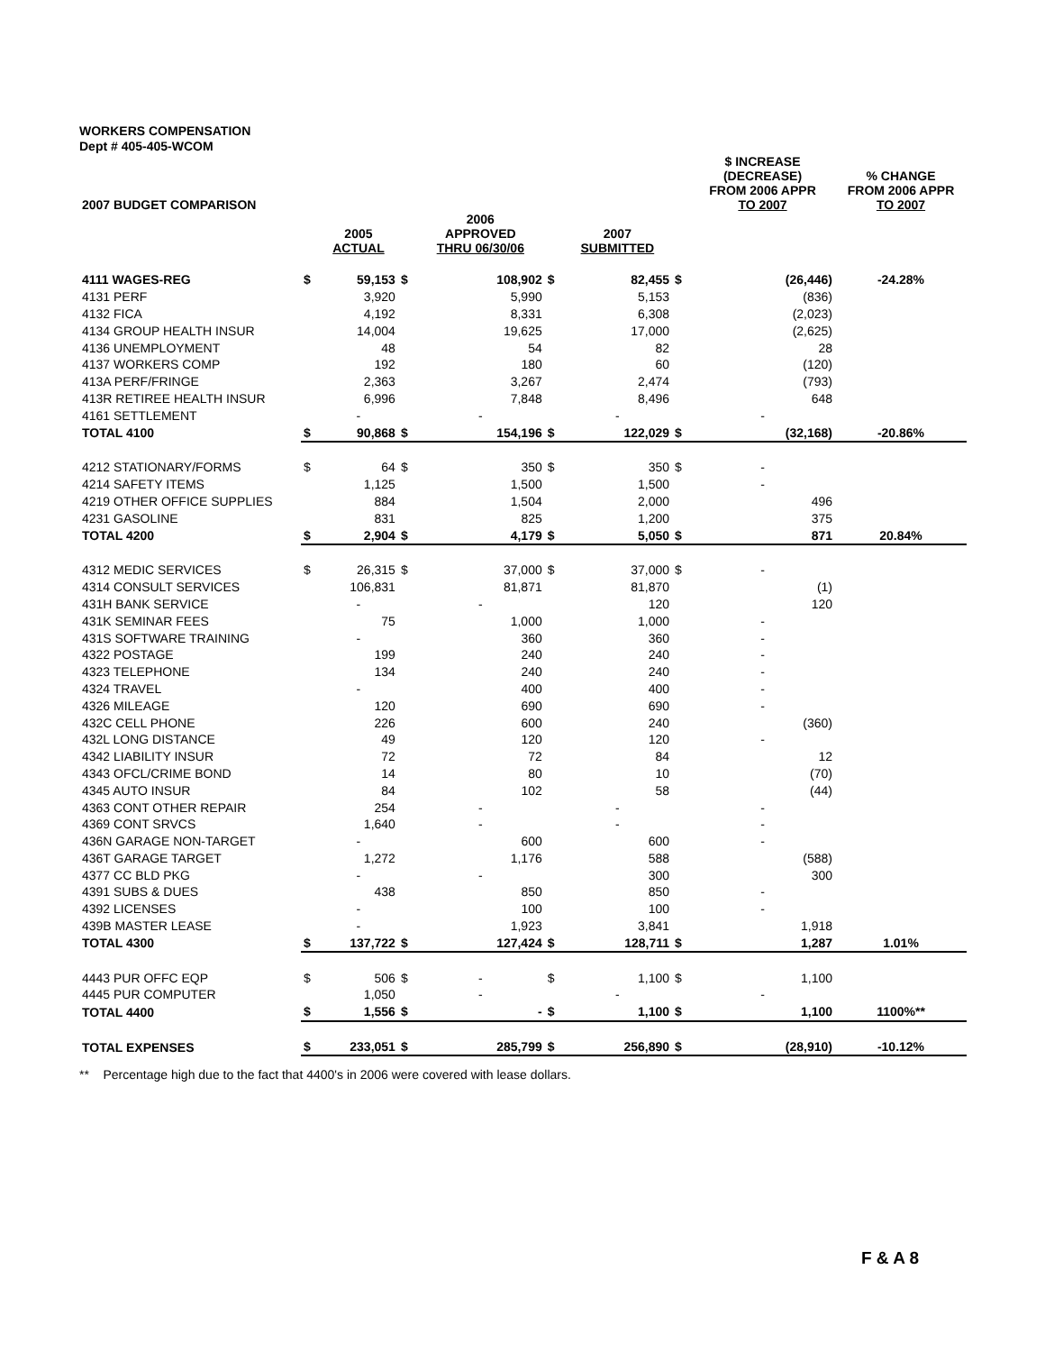WORKERS COMPENSATION
Dept # 405-405-WCOM
| 2007 BUDGET COMPARISON | | | | | | | | $ INCREASE (DECREASE) FROM 2006 APPR TO 2007 | % CHANGE FROM 2006 APPR TO 2007 |
| --- | --- | --- | --- | --- | --- | --- | --- | --- | --- |
| | | 2005 ACTUAL | | 2006 APPROVED THRU 06/30/06 | | 2007 SUBMITTED | | | |
| 4111 WAGES-REG | $ | 59,153 | $ | 108,902 | $ | 82,455 | $ | (26,446) | -24.28% |
| 4131 PERF | | 3,920 | | 5,990 | | 5,153 | | (836) | |
| 4132 FICA | | 4,192 | | 8,331 | | 6,308 | | (2,023) | |
| 4134 GROUP HEALTH INSUR | | 14,004 | | 19,625 | | 17,000 | | (2,625) | |
| 4136 UNEMPLOYMENT | | 48 | | 54 | | 82 | | 28 | |
| 4137 WORKERS COMP | | 192 | | 180 | | 60 | | (120) | |
| 413A PERF/FRINGE | | 2,363 | | 3,267 | | 2,474 | | (793) | |
| 413R RETIREE HEALTH INSUR | | 6,996 | | 7,848 | | 8,496 | | 648 | |
| 4161 SETTLEMENT | | - | | - | | - | | - | |
| TOTAL 4100 | $ | 90,868 | $ | 154,196 | $ | 122,029 | $ | (32,168) | -20.86% |
| 4212 STATIONARY/FORMS | $ | 64 | $ | 350 | $ | 350 | $ | - | |
| 4214 SAFETY ITEMS | | 1,125 | | 1,500 | | 1,500 | | - | |
| 4219 OTHER OFFICE SUPPLIES | | 884 | | 1,504 | | 2,000 | | 496 | |
| 4231 GASOLINE | | 831 | | 825 | | 1,200 | | 375 | |
| TOTAL 4200 | $ | 2,904 | $ | 4,179 | $ | 5,050 | $ | 871 | 20.84% |
| 4312 MEDIC SERVICES | $ | 26,315 | $ | 37,000 | $ | 37,000 | $ | - | |
| 4314 CONSULT SERVICES | | 106,831 | | 81,871 | | 81,870 | | (1) | |
| 431H BANK SERVICE | | - | | - | | 120 | | 120 | |
| 431K SEMINAR FEES | | 75 | | 1,000 | | 1,000 | | - | |
| 431S SOFTWARE TRAINING | | - | | 360 | | 360 | | - | |
| 4322 POSTAGE | | 199 | | 240 | | 240 | | - | |
| 4323 TELEPHONE | | 134 | | 240 | | 240 | | - | |
| 4324 TRAVEL | | - | | 400 | | 400 | | - | |
| 4326 MILEAGE | | 120 | | 690 | | 690 | | - | |
| 432C CELL PHONE | | 226 | | 600 | | 240 | | (360) | |
| 432L LONG DISTANCE | | 49 | | 120 | | 120 | | - | |
| 4342 LIABILITY INSUR | | 72 | | 72 | | 84 | | 12 | |
| 4343 OFCL/CRIME BOND | | 14 | | 80 | | 10 | | (70) | |
| 4345 AUTO INSUR | | 84 | | 102 | | 58 | | (44) | |
| 4363 CONT OTHER REPAIR | | 254 | | - | | - | | - | |
| 4369 CONT SRVCS | | 1,640 | | - | | - | | - | |
| 436N GARAGE NON-TARGET | | - | | 600 | | 600 | | - | |
| 436T GARAGE TARGET | | 1,272 | | 1,176 | | 588 | | (588) | |
| 4377 CC BLD PKG | | - | | - | | 300 | | 300 | |
| 4391 SUBS & DUES | | 438 | | 850 | | 850 | | - | |
| 4392 LICENSES | | - | | 100 | | 100 | | - | |
| 439B MASTER LEASE | | - | | 1,923 | | 3,841 | | 1,918 | |
| TOTAL 4300 | $ | 137,722 | $ | 127,424 | $ | 128,711 | $ | 1,287 | 1.01% |
| 4443 PUR OFFC EQP | $ | 506 | $ | - | $ | 1,100 | $ | 1,100 | |
| 4445 PUR COMPUTER | | 1,050 | | - | | - | | - | |
| TOTAL 4400 | $ | 1,556 | $ | - | $ | 1,100 | $ | 1,100 | 1100%** |
| TOTAL EXPENSES | $ | 233,051 | $ | 285,799 | $ | 256,890 | $ | (28,910) | -10.12% |
** Percentage high due to the fact that 4400's in 2006 were covered with lease dollars.
F & A 8